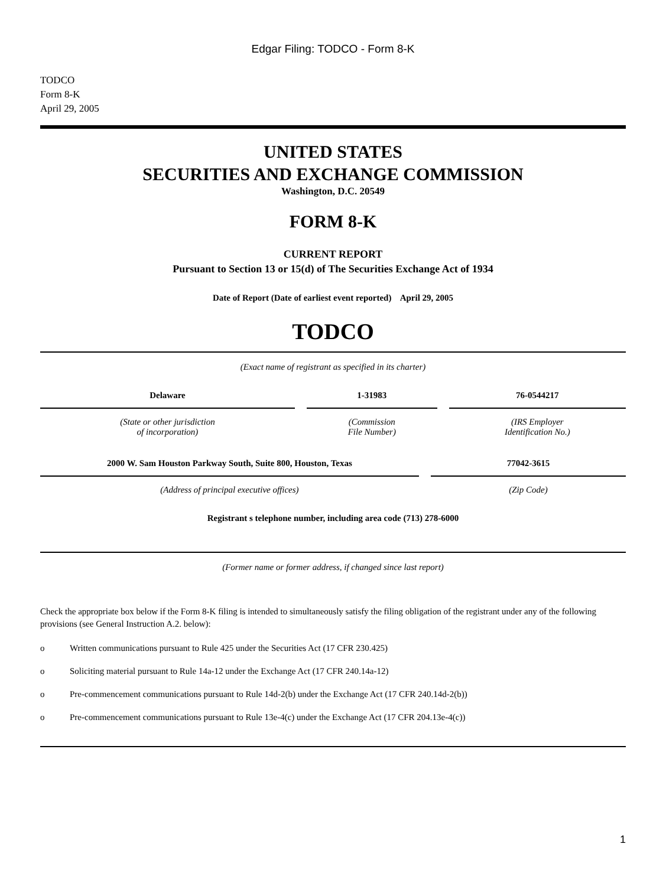Edgar Filing: TODCO - Form 8-K
TODCO
Form 8-K
April 29, 2005
UNITED STATES
SECURITIES AND EXCHANGE COMMISSION
Washington, D.C. 20549
FORM 8-K
CURRENT REPORT
Pursuant to Section 13 or 15(d) of The Securities Exchange Act of 1934
Date of Report (Date of earliest event reported) April 29, 2005
TODCO
(Exact name of registrant as specified in its charter)
| Delaware | 1-31983 | 76-0544217 |
| (State or other jurisdiction of incorporation) | (Commission File Number) | (IRS Employer Identification No.) |
| 2000 W. Sam Houston Parkway South, Suite 800, Houston, Texas | 77042-3615 |
| (Address of principal executive offices) | (Zip Code) |
Registrant s telephone number, including area code (713) 278-6000
(Former name or former address, if changed since last report)
Check the appropriate box below if the Form 8-K filing is intended to simultaneously satisfy the filing obligation of the registrant under any of the following provisions (see General Instruction A.2. below):
o Written communications pursuant to Rule 425 under the Securities Act (17 CFR 230.425)
o Soliciting material pursuant to Rule 14a-12 under the Exchange Act (17 CFR 240.14a-12)
o Pre-commencement communications pursuant to Rule 14d-2(b) under the Exchange Act (17 CFR 240.14d-2(b))
o Pre-commencement communications pursuant to Rule 13e-4(c) under the Exchange Act (17 CFR 204.13e-4(c))
1